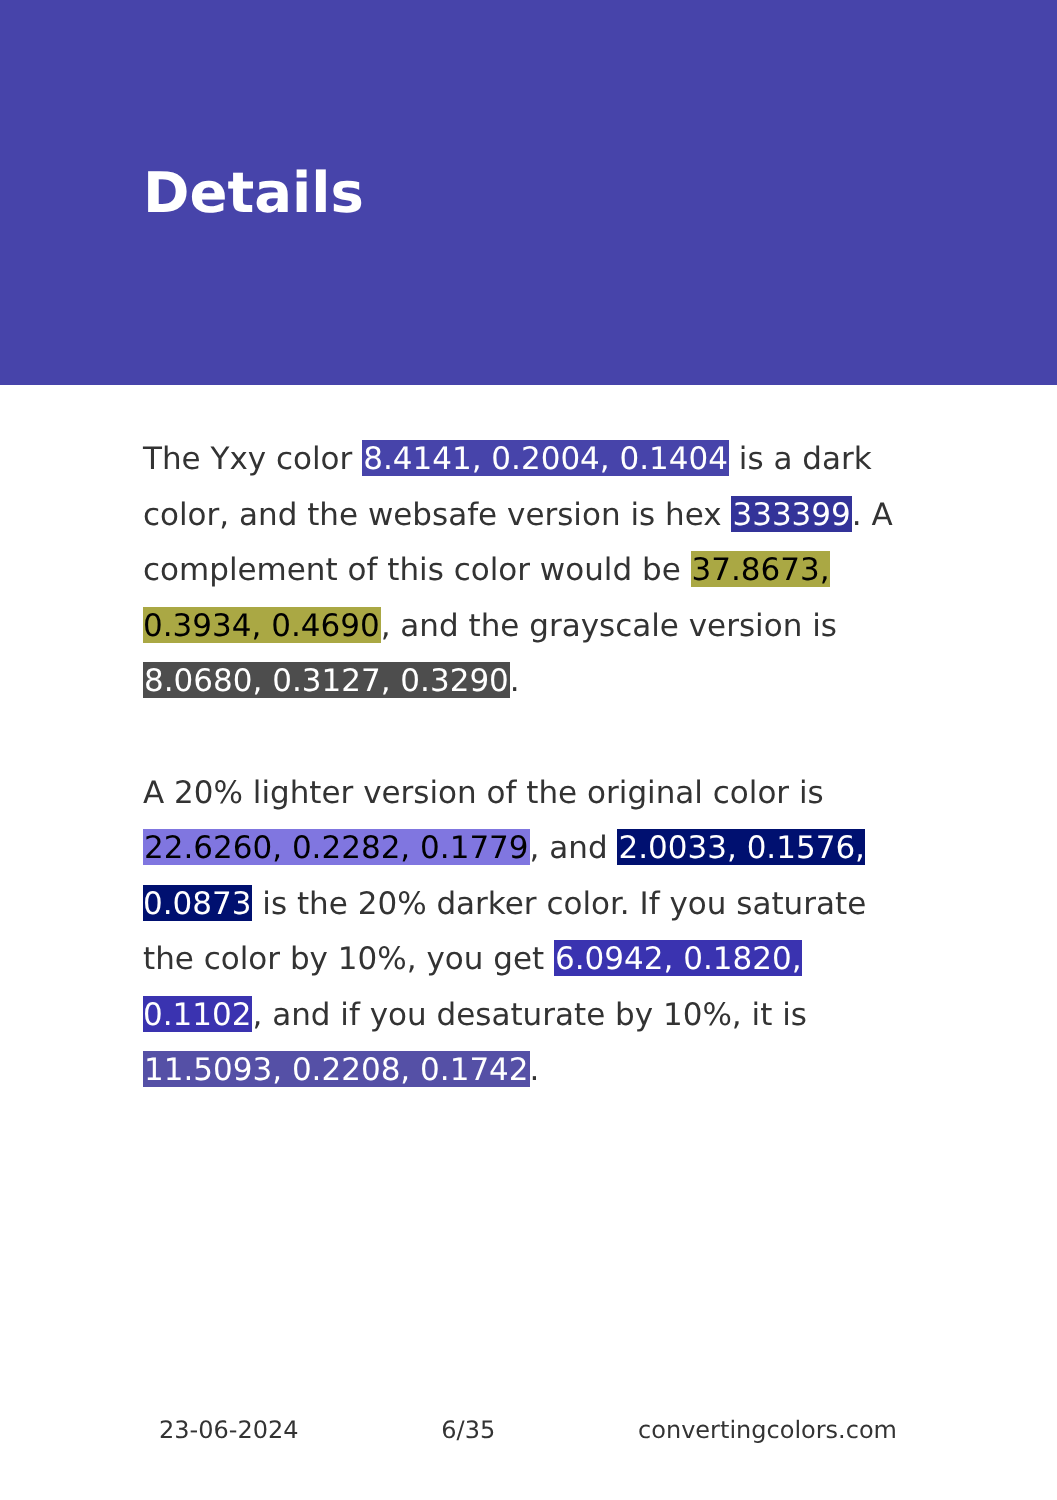Details
The Yxy color 8.4141, 0.2004, 0.1404 is a dark color, and the websafe version is hex 333399. A complement of this color would be 37.8673, 0.3934, 0.4690, and the grayscale version is 8.0680, 0.3127, 0.3290.
A 20% lighter version of the original color is 22.6260, 0.2282, 0.1779, and 2.0033, 0.1576, 0.0873 is the 20% darker color. If you saturate the color by 10%, you get 6.0942, 0.1820, 0.1102, and if you desaturate by 10%, it is 11.5093, 0.2208, 0.1742.
23-06-2024 6/35 convertingcolors.com